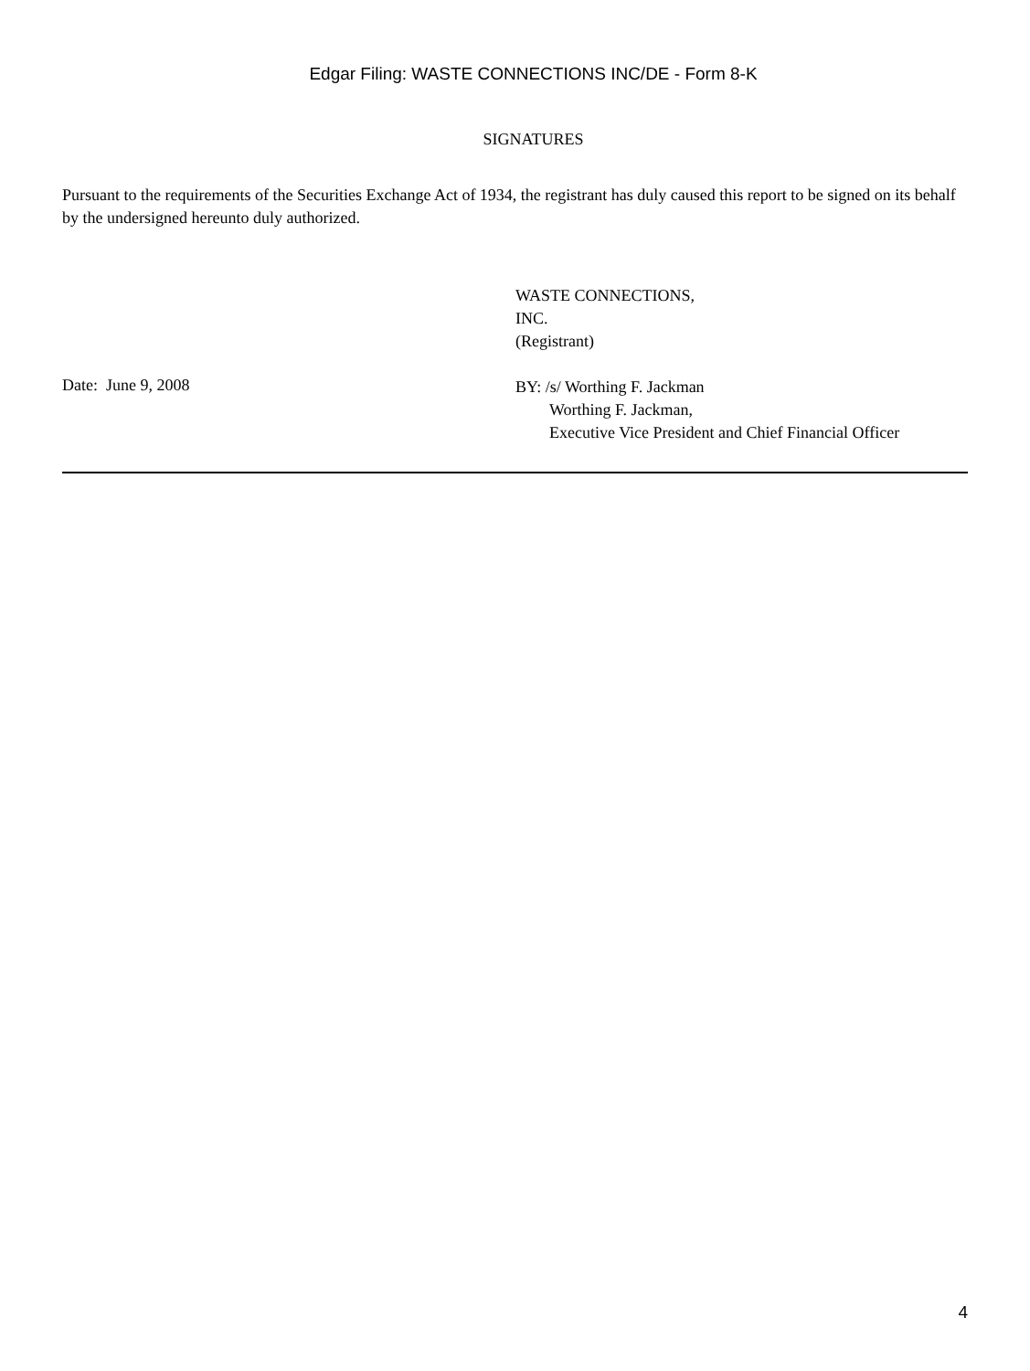Edgar Filing: WASTE CONNECTIONS INC/DE - Form 8-K
SIGNATURES
Pursuant to the requirements of the Securities Exchange Act of 1934, the registrant has duly caused this report to be signed on its behalf by the undersigned hereunto duly authorized.
WASTE CONNECTIONS,
INC.
(Registrant)
Date: June 9, 2008
BY: /s/ Worthing F. Jackman
Worthing F. Jackman,
Executive Vice President and Chief Financial Officer
4